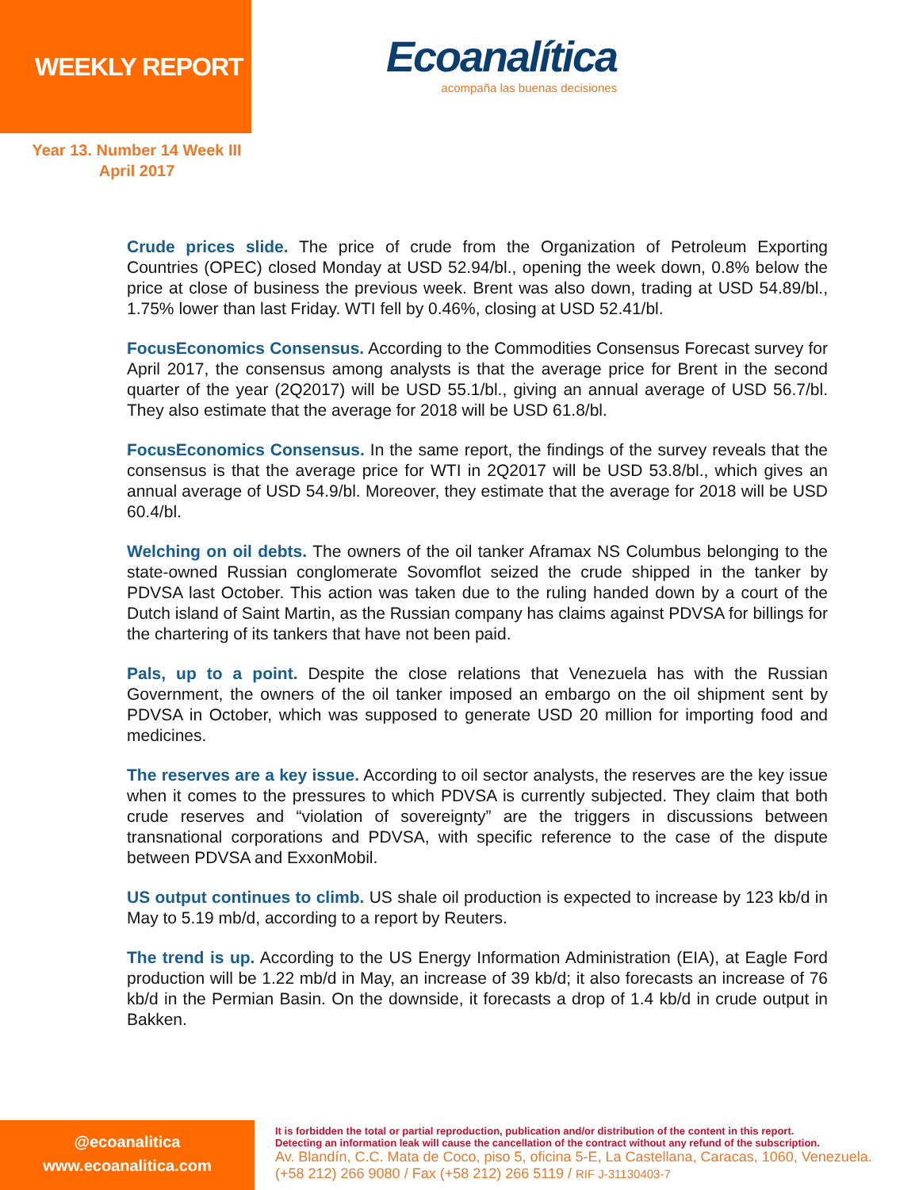WEEKLY REPORT
Ecoanalítica
acompaña las buenas decisiones
Year 13. Number 14 Week III
April 2017
Crude prices slide. The price of crude from the Organization of Petroleum Exporting Countries (OPEC) closed Monday at USD 52.94/bl., opening the week down, 0.8% below the price at close of business the previous week. Brent was also down, trading at USD 54.89/bl., 1.75% lower than last Friday. WTI fell by 0.46%, closing at USD 52.41/bl.
FocusEconomics Consensus. According to the Commodities Consensus Forecast survey for April 2017, the consensus among analysts is that the average price for Brent in the second quarter of the year (2Q2017) will be USD 55.1/bl., giving an annual average of USD 56.7/bl. They also estimate that the average for 2018 will be USD 61.8/bl.
FocusEconomics Consensus. In the same report, the findings of the survey reveals that the consensus is that the average price for WTI in 2Q2017 will be USD 53.8/bl., which gives an annual average of USD 54.9/bl. Moreover, they estimate that the average for 2018 will be USD 60.4/bl.
Welching on oil debts. The owners of the oil tanker Aframax NS Columbus belonging to the state-owned Russian conglomerate Sovomflot seized the crude shipped in the tanker by PDVSA last October. This action was taken due to the ruling handed down by a court of the Dutch island of Saint Martin, as the Russian company has claims against PDVSA for billings for the chartering of its tankers that have not been paid.
Pals, up to a point. Despite the close relations that Venezuela has with the Russian Government, the owners of the oil tanker imposed an embargo on the oil shipment sent by PDVSA in October, which was supposed to generate USD 20 million for importing food and medicines.
The reserves are a key issue. According to oil sector analysts, the reserves are the key issue when it comes to the pressures to which PDVSA is currently subjected. They claim that both crude reserves and “violation of sovereignty” are the triggers in discussions between transnational corporations and PDVSA, with specific reference to the case of the dispute between PDVSA and ExxonMobil.
US output continues to climb. US shale oil production is expected to increase by 123 kb/d in May to 5.19 mb/d, according to a report by Reuters.
The trend is up. According to the US Energy Information Administration (EIA), at Eagle Ford production will be 1.22 mb/d in May, an increase of 39 kb/d; it also forecasts an increase of 76 kb/d in the Permian Basin. On the downside, it forecasts a drop of 1.4 kb/d in crude output in Bakken.
@ecoanalitica
www.ecoanalitica.com
It is forbidden the total or partial reproduction, publication and/or distribution of the content in this report.
Detecting an information leak will cause the cancellation of the contract without any refund of the subscription.
Av. Blandín, C.C. Mata de Coco, piso 5, oficina 5-E, La Castellana, Caracas, 1060, Venezuela.
(+58 212) 266 9080 / Fax (+58 212) 266 5119 / RIF J-31130403-7